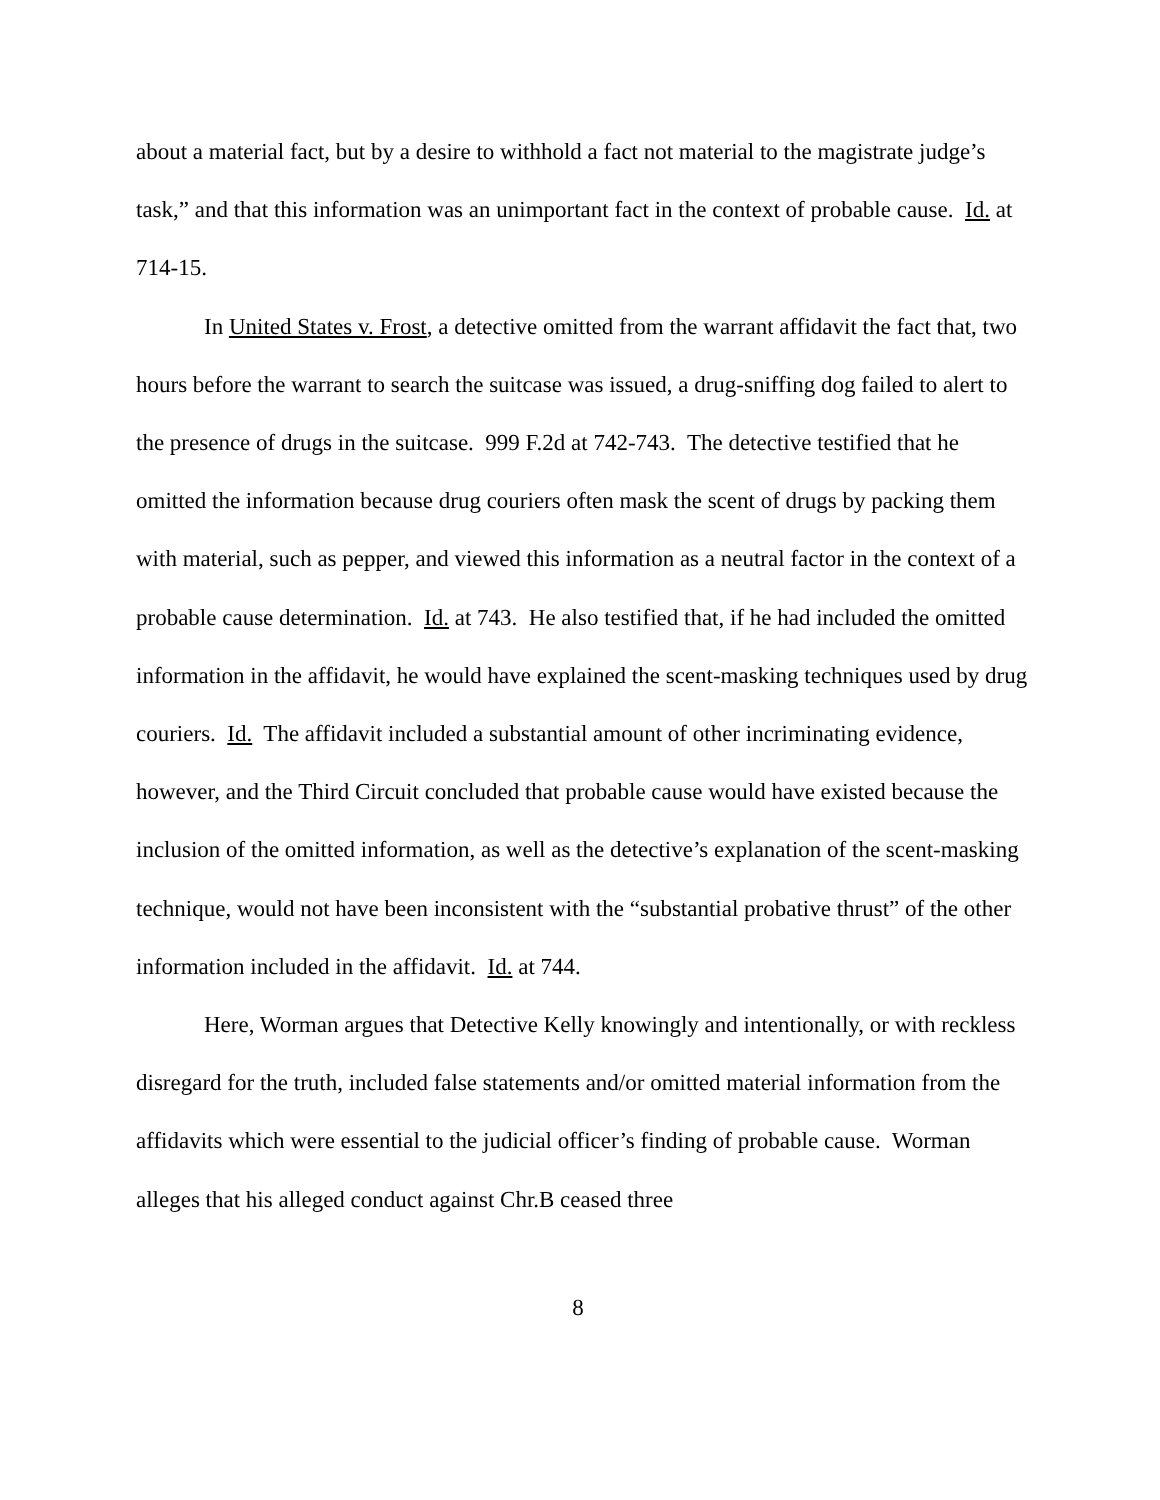about a material fact, but by a desire to withhold a fact not material to the magistrate judge’s task,” and that this information was an unimportant fact in the context of probable cause. Id. at 714-15.
In United States v. Frost, a detective omitted from the warrant affidavit the fact that, two hours before the warrant to search the suitcase was issued, a drug-sniffing dog failed to alert to the presence of drugs in the suitcase. 999 F.2d at 742-743. The detective testified that he omitted the information because drug couriers often mask the scent of drugs by packing them with material, such as pepper, and viewed this information as a neutral factor in the context of a probable cause determination. Id. at 743. He also testified that, if he had included the omitted information in the affidavit, he would have explained the scent-masking techniques used by drug couriers. Id. The affidavit included a substantial amount of other incriminating evidence, however, and the Third Circuit concluded that probable cause would have existed because the inclusion of the omitted information, as well as the detective’s explanation of the scent-masking technique, would not have been inconsistent with the “substantial probative thrust” of the other information included in the affidavit. Id. at 744.
Here, Worman argues that Detective Kelly knowingly and intentionally, or with reckless disregard for the truth, included false statements and/or omitted material information from the affidavits which were essential to the judicial officer’s finding of probable cause. Worman alleges that his alleged conduct against Chr.B ceased three
8